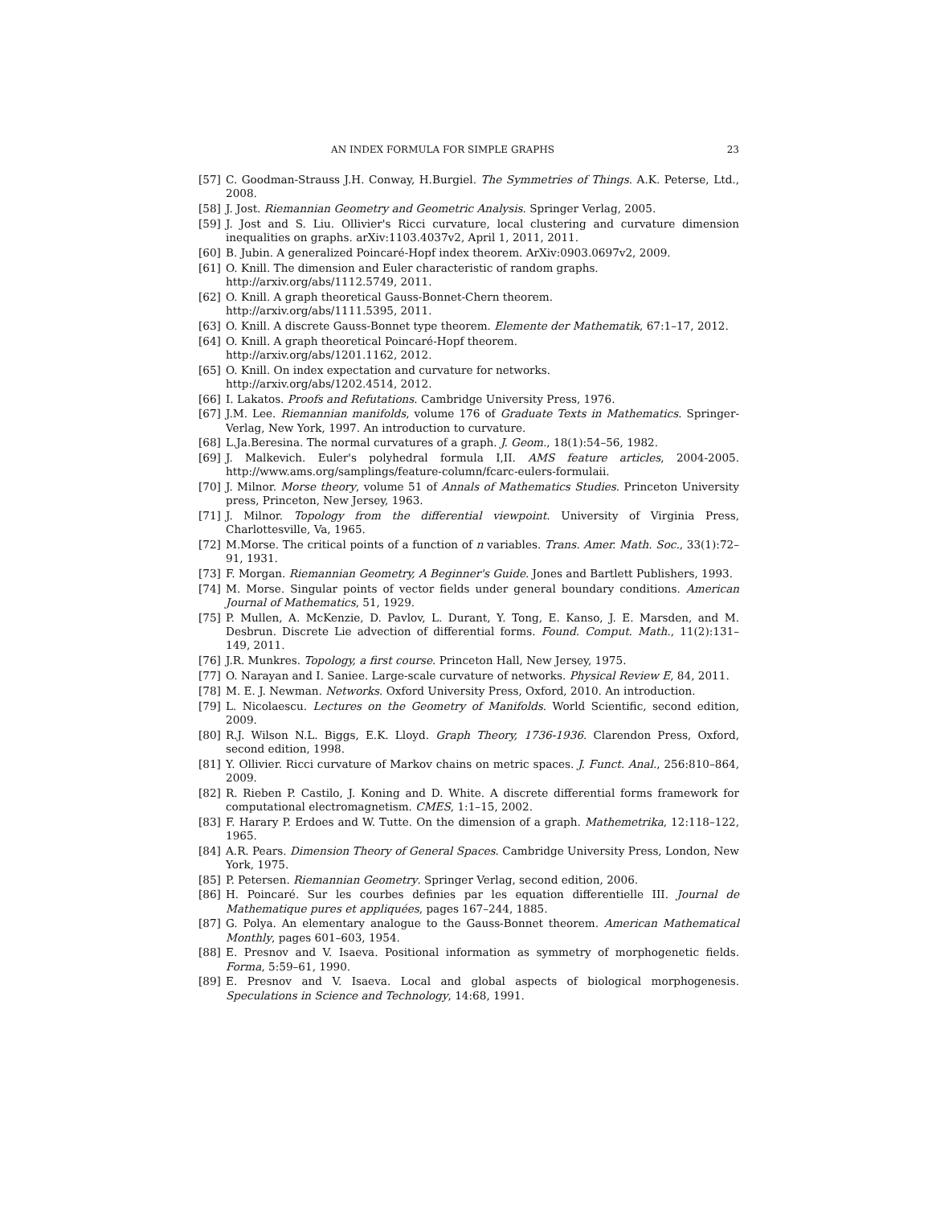AN INDEX FORMULA FOR SIMPLE GRAPHS 23
[57] C. Goodman-Strauss J.H. Conway, H.Burgiel. The Symmetries of Things. A.K. Peterse, Ltd., 2008.
[58] J. Jost. Riemannian Geometry and Geometric Analysis. Springer Verlag, 2005.
[59] J. Jost and S. Liu. Ollivier's Ricci curvature, local clustering and curvature dimension inequalities on graphs. arXiv:1103.4037v2, April 1, 2011, 2011.
[60] B. Jubin. A generalized Poincaré-Hopf index theorem. ArXiv:0903.0697v2, 2009.
[61] O. Knill. The dimension and Euler characteristic of random graphs.
http://arxiv.org/abs/1112.5749, 2011.
[62] O. Knill. A graph theoretical Gauss-Bonnet-Chern theorem.
http://arxiv.org/abs/1111.5395, 2011.
[63] O. Knill. A discrete Gauss-Bonnet type theorem. Elemente der Mathematik, 67:1–17, 2012.
[64] O. Knill. A graph theoretical Poincaré-Hopf theorem.
http://arxiv.org/abs/1201.1162, 2012.
[65] O. Knill. On index expectation and curvature for networks.
http://arxiv.org/abs/1202.4514, 2012.
[66] I. Lakatos. Proofs and Refutations. Cambridge University Press, 1976.
[67] J.M. Lee. Riemannian manifolds, volume 176 of Graduate Texts in Mathematics. Springer-Verlag, New York, 1997. An introduction to curvature.
[68] L.Ja.Beresina. The normal curvatures of a graph. J. Geom., 18(1):54–56, 1982.
[69] J. Malkevich. Euler's polyhedral formula I,II. AMS feature articles, 2004-2005. http://www.ams.org/samplings/feature-column/fcarc-eulers-formulaii.
[70] J. Milnor. Morse theory, volume 51 of Annals of Mathematics Studies. Princeton University press, Princeton, New Jersey, 1963.
[71] J. Milnor. Topology from the differential viewpoint. University of Virginia Press, Charlottesville, Va, 1965.
[72] M.Morse. The critical points of a function of n variables. Trans. Amer. Math. Soc., 33(1):72–91, 1931.
[73] F. Morgan. Riemannian Geometry, A Beginner's Guide. Jones and Bartlett Publishers, 1993.
[74] M. Morse. Singular points of vector fields under general boundary conditions. American Journal of Mathematics, 51, 1929.
[75] P. Mullen, A. McKenzie, D. Pavlov, L. Durant, Y. Tong, E. Kanso, J. E. Marsden, and M. Desbrun. Discrete Lie advection of differential forms. Found. Comput. Math., 11(2):131–149, 2011.
[76] J.R. Munkres. Topology, a first course. Princeton Hall, New Jersey, 1975.
[77] O. Narayan and I. Saniee. Large-scale curvature of networks. Physical Review E, 84, 2011.
[78] M. E. J. Newman. Networks. Oxford University Press, Oxford, 2010. An introduction.
[79] L. Nicolaescu. Lectures on the Geometry of Manifolds. World Scientific, second edition, 2009.
[80] R.J. Wilson N.L. Biggs, E.K. Lloyd. Graph Theory, 1736-1936. Clarendon Press, Oxford, second edition, 1998.
[81] Y. Ollivier. Ricci curvature of Markov chains on metric spaces. J. Funct. Anal., 256:810–864, 2009.
[82] R. Rieben P. Castilo, J. Koning and D. White. A discrete differential forms framework for computational electromagnetism. CMES, 1:1–15, 2002.
[83] F. Harary P. Erdoes and W. Tutte. On the dimension of a graph. Mathemetrika, 12:118–122, 1965.
[84] A.R. Pears. Dimension Theory of General Spaces. Cambridge University Press, London, New York, 1975.
[85] P. Petersen. Riemannian Geometry. Springer Verlag, second edition, 2006.
[86] H. Poincaré. Sur les courbes definies par les equation differentielle III. Journal de Mathematique pures et appliquées, pages 167–244, 1885.
[87] G. Polya. An elementary analogue to the Gauss-Bonnet theorem. American Mathematical Monthly, pages 601–603, 1954.
[88] E. Presnov and V. Isaeva. Positional information as symmetry of morphogenetic fields. Forma, 5:59–61, 1990.
[89] E. Presnov and V. Isaeva. Local and global aspects of biological morphogenesis. Speculations in Science and Technology, 14:68, 1991.